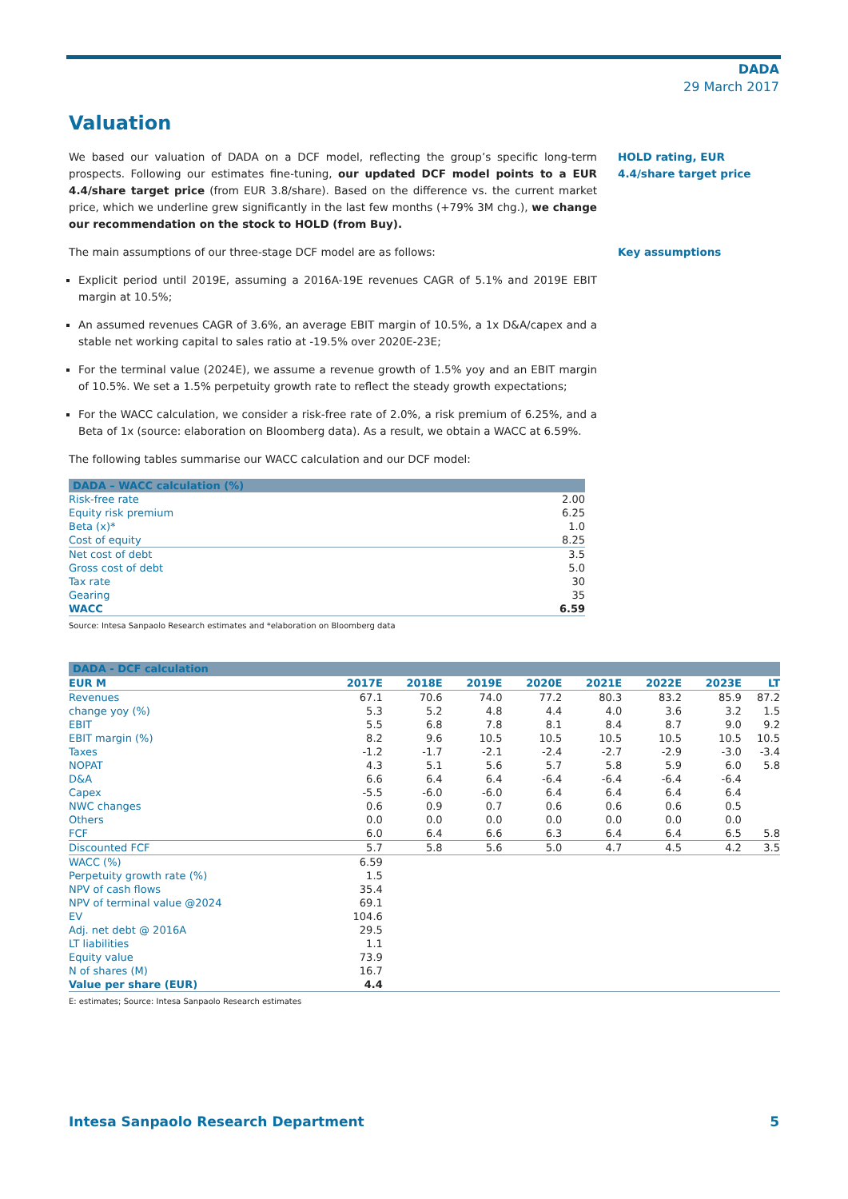DADA
29 March 2017
Valuation
We based our valuation of DADA on a DCF model, reflecting the group’s specific long-term prospects. Following our estimates fine-tuning, our updated DCF model points to a EUR 4.4/share target price (from EUR 3.8/share). Based on the difference vs. the current market price, which we underline grew significantly in the last few months (+79% 3M chg.), we change our recommendation on the stock to HOLD (from Buy).
HOLD rating, EUR 4.4/share target price
The main assumptions of our three-stage DCF model are as follows:
Explicit period until 2019E, assuming a 2016A-19E revenues CAGR of 5.1% and 2019E EBIT margin at 10.5%;
An assumed revenues CAGR of 3.6%, an average EBIT margin of 10.5%, a 1x D&A/capex and a stable net working capital to sales ratio at -19.5% over 2020E-23E;
For the terminal value (2024E), we assume a revenue growth of 1.5% yoy and an EBIT margin of 10.5%. We set a 1.5% perpetuity growth rate to reflect the steady growth expectations;
For the WACC calculation, we consider a risk-free rate of 2.0%, a risk premium of 6.25%, and a Beta of 1x (source: elaboration on Bloomberg data). As a result, we obtain a WACC at 6.59%.
The following tables summarise our WACC calculation and our DCF model:
Key assumptions
| DADA – WACC calculation (%) | |
| --- | --- |
| Risk-free rate | 2.00 |
| Equity risk premium | 6.25 |
| Beta (x)* | 1.0 |
| Cost of equity | 8.25 |
| Net cost of debt | 3.5 |
| Gross cost of debt | 5.0 |
| Tax rate | 30 |
| Gearing | 35 |
| WACC | 6.59 |
Source: Intesa Sanpaolo Research estimates and *elaboration on Bloomberg data
| DADA - DCF calculation | | | | | | | | |
| --- | --- | --- | --- | --- | --- | --- | --- | --- |
| EUR M | 2017E | 2018E | 2019E | 2020E | 2021E | 2022E | 2023E | LT |
| Revenues | 67.1 | 70.6 | 74.0 | 77.2 | 80.3 | 83.2 | 85.9 | 87.2 |
| change yoy (%) | 5.3 | 5.2 | 4.8 | 4.4 | 4.0 | 3.6 | 3.2 | 1.5 |
| EBIT | 5.5 | 6.8 | 7.8 | 8.1 | 8.4 | 8.7 | 9.0 | 9.2 |
| EBIT margin (%) | 8.2 | 9.6 | 10.5 | 10.5 | 10.5 | 10.5 | 10.5 | 10.5 |
| Taxes | -1.2 | -1.7 | -2.1 | -2.4 | -2.7 | -2.9 | -3.0 | -3.4 |
| NOPAT | 4.3 | 5.1 | 5.6 | 5.7 | 5.8 | 5.9 | 6.0 | 5.8 |
| D&A | 6.6 | 6.4 | 6.4 | -6.4 | -6.4 | -6.4 | -6.4 | |
| Capex | -5.5 | -6.0 | -6.0 | 6.4 | 6.4 | 6.4 | 6.4 | |
| NWC changes | 0.6 | 0.9 | 0.7 | 0.6 | 0.6 | 0.6 | 0.5 | |
| Others | 0.0 | 0.0 | 0.0 | 0.0 | 0.0 | 0.0 | 0.0 | |
| FCF | 6.0 | 6.4 | 6.6 | 6.3 | 6.4 | 6.4 | 6.5 | 5.8 |
| Discounted FCF | 5.7 | 5.8 | 5.6 | 5.0 | 4.7 | 4.5 | 4.2 | 3.5 |
| WACC (%) | 6.59 | | | | | | | |
| Perpetuity growth rate (%) | 1.5 | | | | | | | |
| NPV of cash flows | 35.4 | | | | | | | |
| NPV of terminal value @2024 | 69.1 | | | | | | | |
| EV | 104.6 | | | | | | | |
| Adj. net debt @ 2016A | 29.5 | | | | | | | |
| LT liabilities | 1.1 | | | | | | | |
| Equity value | 73.9 | | | | | | | |
| N of shares (M) | 16.7 | | | | | | | |
| Value per share (EUR) | 4.4 | | | | | | | |
E: estimates; Source: Intesa Sanpaolo Research estimates
Intesa Sanpaolo Research Department 5